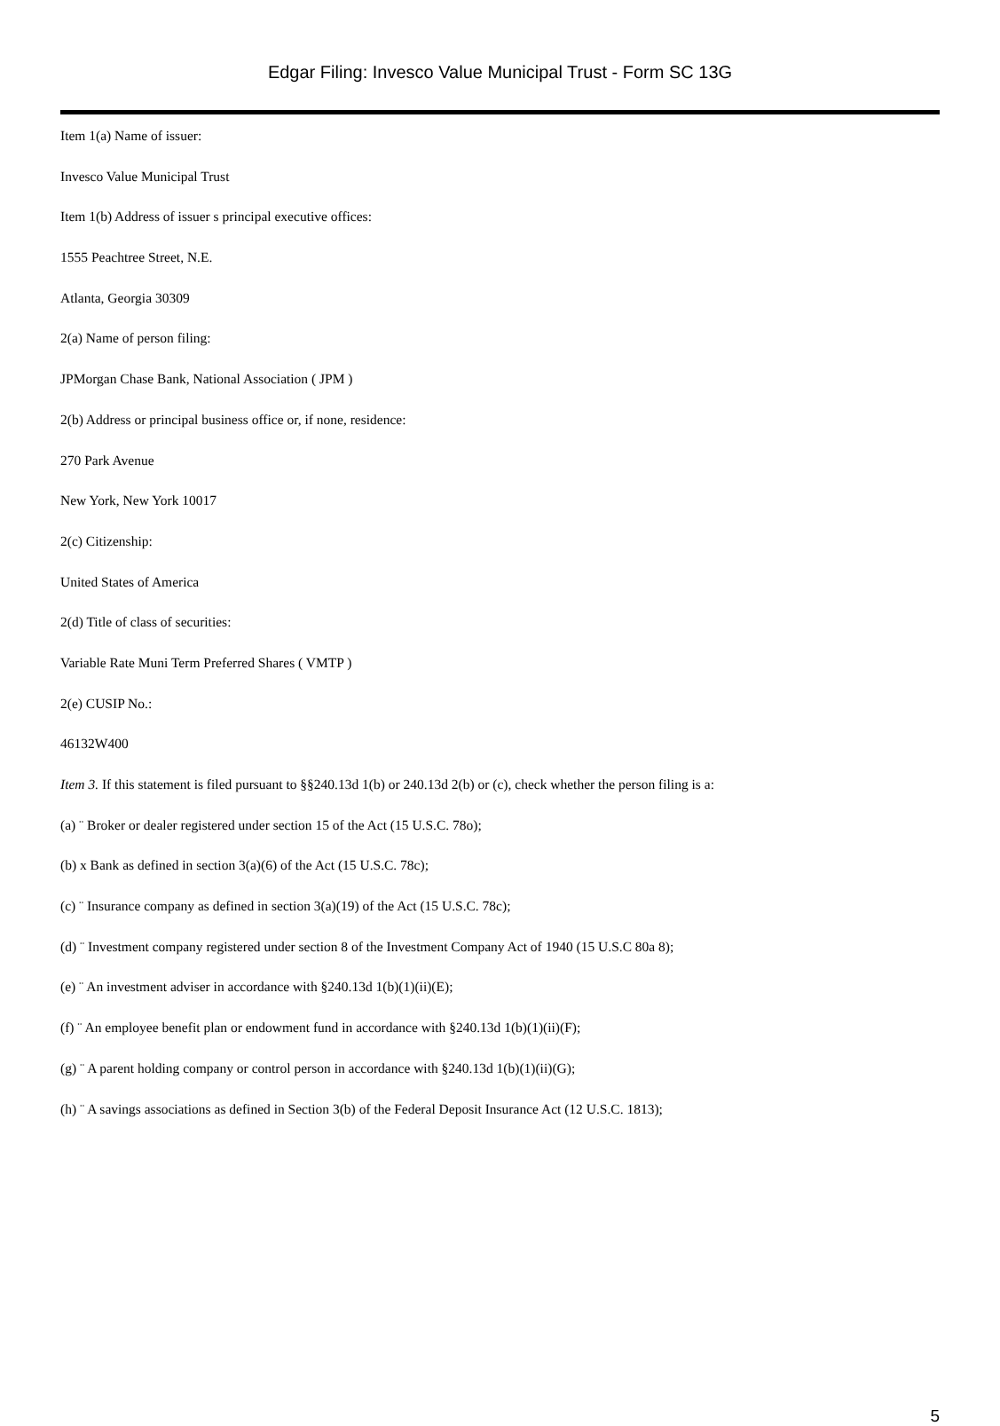Edgar Filing: Invesco Value Municipal Trust - Form SC 13G
Item 1(a) Name of issuer:
Invesco Value Municipal Trust
Item 1(b) Address of issuer s principal executive offices:
1555 Peachtree Street, N.E.
Atlanta, Georgia 30309
2(a) Name of person filing:
JPMorgan Chase Bank, National Association ( JPM )
2(b) Address or principal business office or, if none, residence:
270 Park Avenue
New York, New York 10017
2(c) Citizenship:
United States of America
2(d) Title of class of securities:
Variable Rate Muni Term Preferred Shares ( VMTP )
2(e) CUSIP No.:
46132W400
Item 3. If this statement is filed pursuant to §§240.13d 1(b) or 240.13d 2(b) or (c), check whether the person filing is a:
(a) ¨ Broker or dealer registered under section 15 of the Act (15 U.S.C. 78o);
(b) x Bank as defined in section 3(a)(6) of the Act (15 U.S.C. 78c);
(c) ¨ Insurance company as defined in section 3(a)(19) of the Act (15 U.S.C. 78c);
(d) ¨ Investment company registered under section 8 of the Investment Company Act of 1940 (15 U.S.C 80a 8);
(e) ¨ An investment adviser in accordance with §240.13d 1(b)(1)(ii)(E);
(f) ¨ An employee benefit plan or endowment fund in accordance with §240.13d 1(b)(1)(ii)(F);
(g) ¨ A parent holding company or control person in accordance with §240.13d 1(b)(1)(ii)(G);
(h) ¨ A savings associations as defined in Section 3(b) of the Federal Deposit Insurance Act (12 U.S.C. 1813);
5